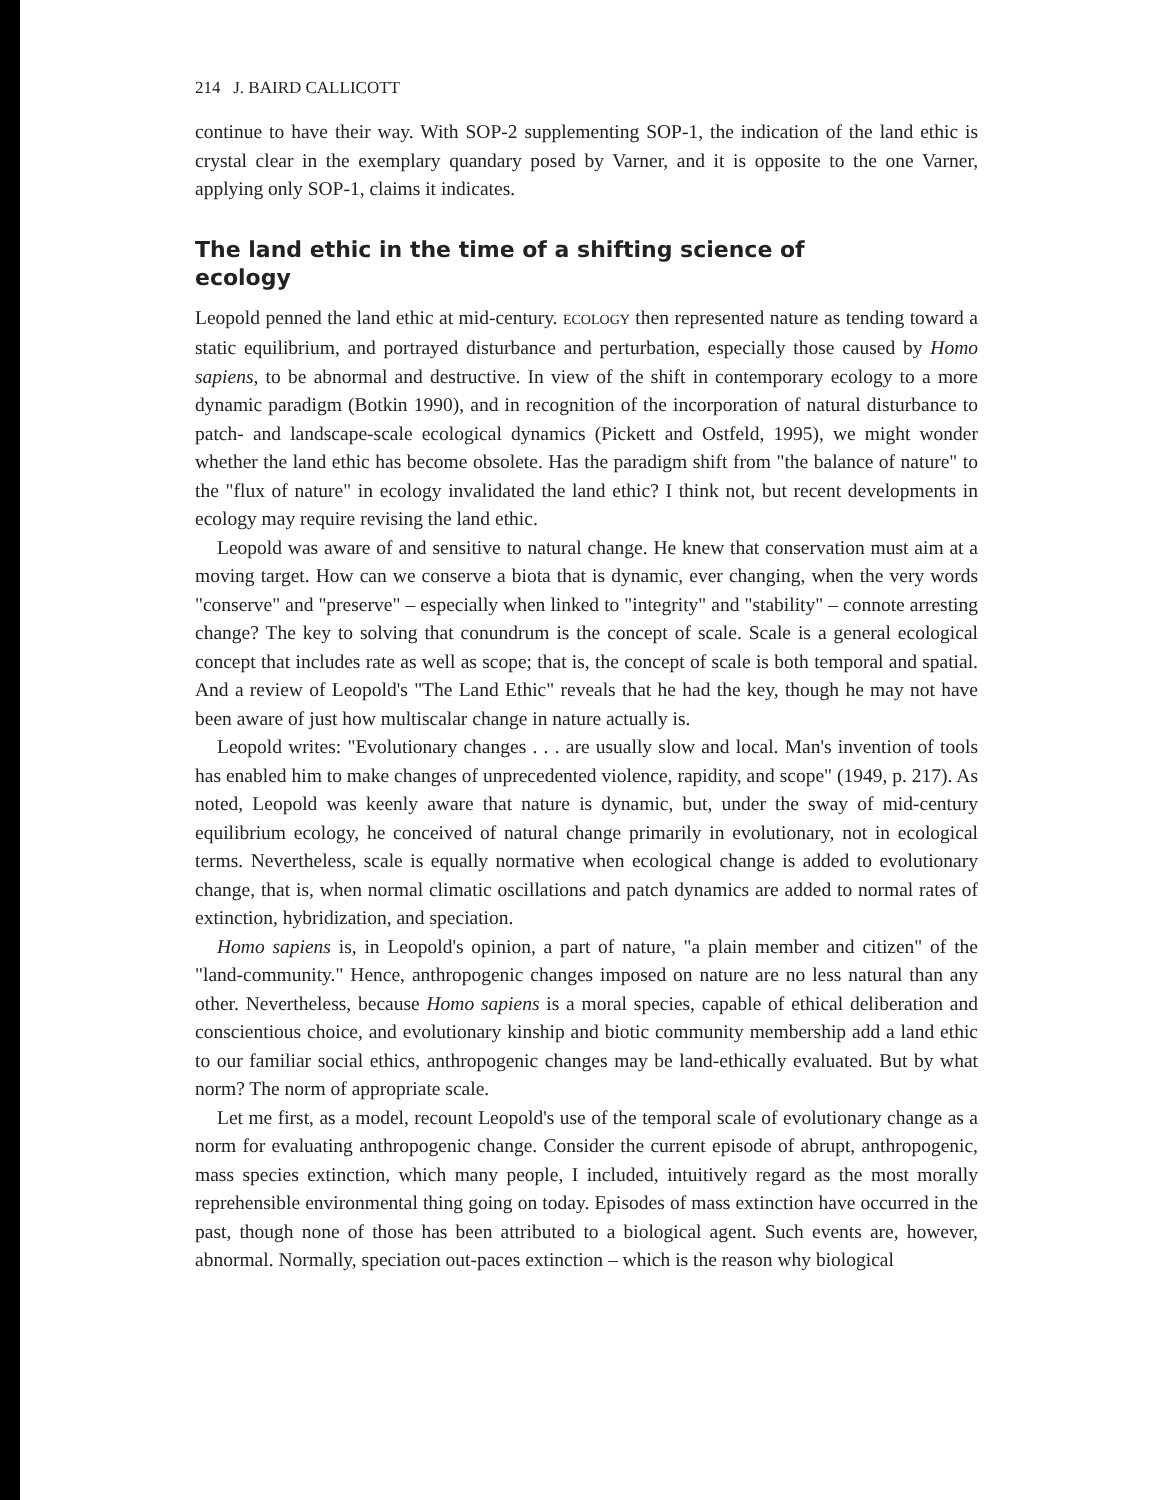214 J. BAIRD CALLICOTT
continue to have their way. With SOP-2 supplementing SOP-1, the indication of the land ethic is crystal clear in the exemplary quandary posed by Varner, and it is opposite to the one Varner, applying only SOP-1, claims it indicates.
The land ethic in the time of a shifting science of ecology
Leopold penned the land ethic at mid-century. ECOLOGY then represented nature as tending toward a static equilibrium, and portrayed disturbance and perturbation, especially those caused by Homo sapiens, to be abnormal and destructive. In view of the shift in contemporary ecology to a more dynamic paradigm (Botkin 1990), and in recognition of the incorporation of natural disturbance to patch- and landscape-scale ecological dynamics (Pickett and Ostfeld, 1995), we might wonder whether the land ethic has become obsolete. Has the paradigm shift from "the balance of nature" to the "flux of nature" in ecology invalidated the land ethic? I think not, but recent developments in ecology may require revising the land ethic.
Leopold was aware of and sensitive to natural change. He knew that conservation must aim at a moving target. How can we conserve a biota that is dynamic, ever changing, when the very words "conserve" and "preserve" – especially when linked to "integrity" and "stability" – connote arresting change? The key to solving that conundrum is the concept of scale. Scale is a general ecological concept that includes rate as well as scope; that is, the concept of scale is both temporal and spatial. And a review of Leopold's "The Land Ethic" reveals that he had the key, though he may not have been aware of just how multiscalar change in nature actually is.
Leopold writes: "Evolutionary changes . . . are usually slow and local. Man's invention of tools has enabled him to make changes of unprecedented violence, rapidity, and scope" (1949, p. 217). As noted, Leopold was keenly aware that nature is dynamic, but, under the sway of mid-century equilibrium ecology, he conceived of natural change primarily in evolutionary, not in ecological terms. Nevertheless, scale is equally normative when ecological change is added to evolutionary change, that is, when normal climatic oscillations and patch dynamics are added to normal rates of extinction, hybridization, and speciation.
Homo sapiens is, in Leopold's opinion, a part of nature, "a plain member and citizen" of the "land-community." Hence, anthropogenic changes imposed on nature are no less natural than any other. Nevertheless, because Homo sapiens is a moral species, capable of ethical deliberation and conscientious choice, and evolutionary kinship and biotic community membership add a land ethic to our familiar social ethics, anthropogenic changes may be land-ethically evaluated. But by what norm? The norm of appropriate scale.
Let me first, as a model, recount Leopold's use of the temporal scale of evolutionary change as a norm for evaluating anthropogenic change. Consider the current episode of abrupt, anthropogenic, mass species extinction, which many people, I included, intuitively regard as the most morally reprehensible environmental thing going on today. Episodes of mass extinction have occurred in the past, though none of those has been attributed to a biological agent. Such events are, however, abnormal. Normally, speciation out-paces extinction – which is the reason why biological